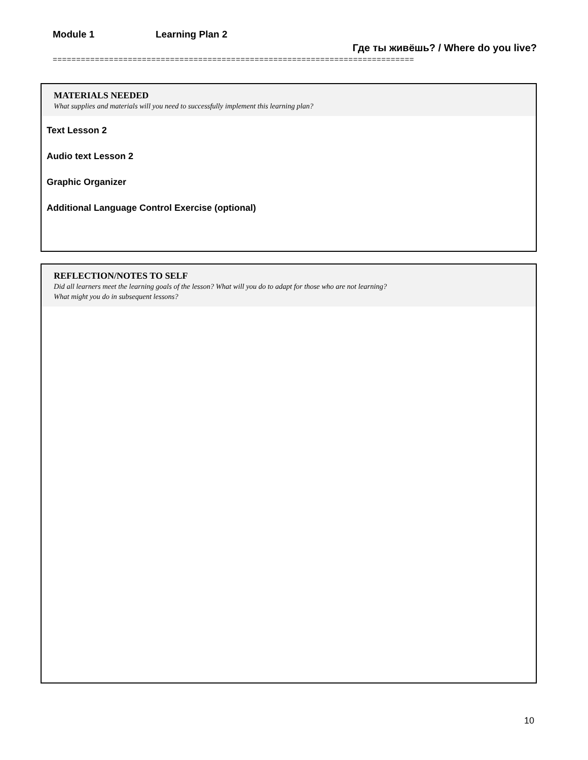Module 1 Learning Plan 2
Где ты живёшь? / Where do you live?
=============================================================================
MATERIALS NEEDED
What supplies and materials will you need to successfully implement this learning plan?
Text Lesson 2
Audio text Lesson 2
Graphic Organizer
Additional Language Control Exercise (optional)
REFLECTION/NOTES TO SELF
Did all learners meet the learning goals of the lesson? What will you do to adapt for those who are not learning?
What might you do in subsequent lessons?
10